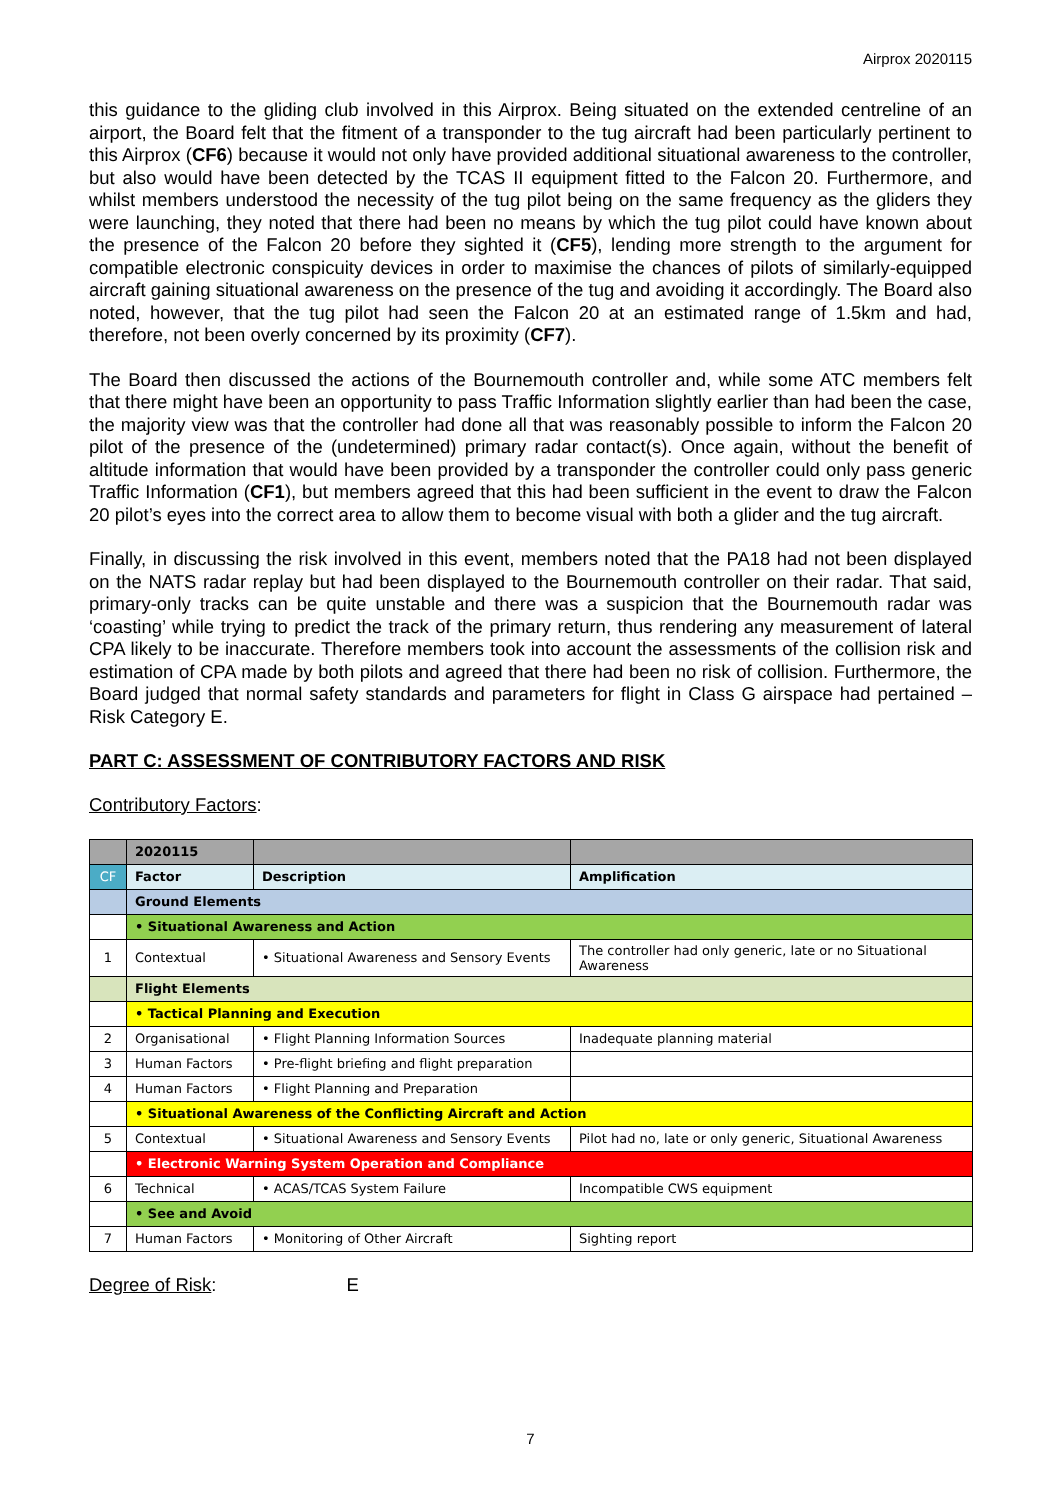Airprox 2020115
this guidance to the gliding club involved in this Airprox. Being situated on the extended centreline of an airport, the Board felt that the fitment of a transponder to the tug aircraft had been particularly pertinent to this Airprox (CF6) because it would not only have provided additional situational awareness to the controller, but also would have been detected by the TCAS II equipment fitted to the Falcon 20. Furthermore, and whilst members understood the necessity of the tug pilot being on the same frequency as the gliders they were launching, they noted that there had been no means by which the tug pilot could have known about the presence of the Falcon 20 before they sighted it (CF5), lending more strength to the argument for compatible electronic conspicuity devices in order to maximise the chances of pilots of similarly-equipped aircraft gaining situational awareness on the presence of the tug and avoiding it accordingly. The Board also noted, however, that the tug pilot had seen the Falcon 20 at an estimated range of 1.5km and had, therefore, not been overly concerned by its proximity (CF7).
The Board then discussed the actions of the Bournemouth controller and, while some ATC members felt that there might have been an opportunity to pass Traffic Information slightly earlier than had been the case, the majority view was that the controller had done all that was reasonably possible to inform the Falcon 20 pilot of the presence of the (undetermined) primary radar contact(s). Once again, without the benefit of altitude information that would have been provided by a transponder the controller could only pass generic Traffic Information (CF1), but members agreed that this had been sufficient in the event to draw the Falcon 20 pilot’s eyes into the correct area to allow them to become visual with both a glider and the tug aircraft.
Finally, in discussing the risk involved in this event, members noted that the PA18 had not been displayed on the NATS radar replay but had been displayed to the Bournemouth controller on their radar. That said, primary-only tracks can be quite unstable and there was a suspicion that the Bournemouth radar was ‘coasting’ while trying to predict the track of the primary return, thus rendering any measurement of lateral CPA likely to be inaccurate. Therefore members took into account the assessments of the collision risk and estimation of CPA made by both pilots and agreed that there had been no risk of collision. Furthermore, the Board judged that normal safety standards and parameters for flight in Class G airspace had pertained – Risk Category E.
PART C: ASSESSMENT OF CONTRIBUTORY FACTORS AND RISK
Contributory Factors:
| | 2020115 | | |
| CF | Factor | Description | Amplification |
| | Ground Elements | | |
| | • Situational Awareness and Action | | |
| 1 | Contextual | • Situational Awareness and Sensory Events | The controller had only generic, late or no Situational Awareness |
| | Flight Elements | | |
| | • Tactical Planning and Execution | | |
| 2 | Organisational | • Flight Planning Information Sources | Inadequate planning material |
| 3 | Human Factors | • Pre-flight briefing and flight preparation | |
| 4 | Human Factors | • Flight Planning and Preparation | |
| | • Situational Awareness of the Conflicting Aircraft and Action | | |
| 5 | Contextual | • Situational Awareness and Sensory Events | Pilot had no, late or only generic, Situational Awareness |
| | • Electronic Warning System Operation and Compliance | | |
| 6 | Technical | • ACAS/TCAS System Failure | Incompatible CWS equipment |
| | • See and Avoid | | |
| 7 | Human Factors | • Monitoring of Other Aircraft | Sighting report |
Degree of Risk: E
7